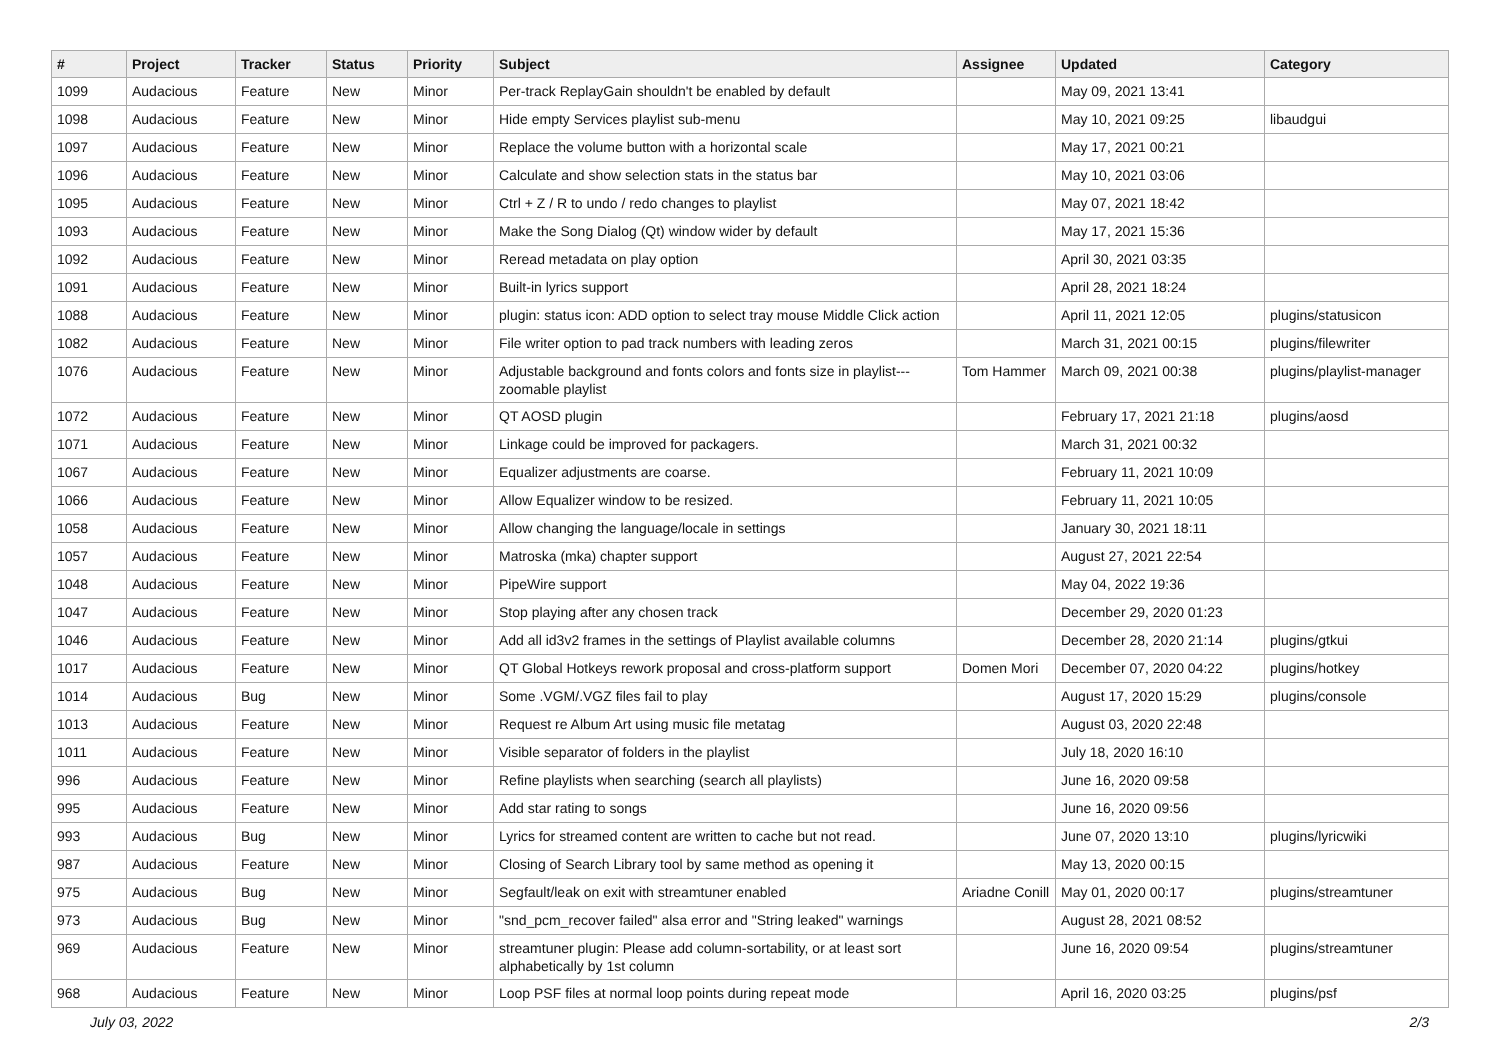| # | Project | Tracker | Status | Priority | Subject | Assignee | Updated | Category |
| --- | --- | --- | --- | --- | --- | --- | --- | --- |
| 1099 | Audacious | Feature | New | Minor | Per-track ReplayGain shouldn't be enabled by default | | May 09, 2021 13:41 | |
| 1098 | Audacious | Feature | New | Minor | Hide empty Services playlist sub-menu | | May 10, 2021 09:25 | libaudgui |
| 1097 | Audacious | Feature | New | Minor | Replace the volume button with a horizontal scale | | May 17, 2021 00:21 | |
| 1096 | Audacious | Feature | New | Minor | Calculate and show selection stats in the status bar | | May 10, 2021 03:06 | |
| 1095 | Audacious | Feature | New | Minor | Ctrl + Z / R to undo / redo changes to playlist | | May 07, 2021 18:42 | |
| 1093 | Audacious | Feature | New | Minor | Make the Song Dialog (Qt) window wider by default | | May 17, 2021 15:36 | |
| 1092 | Audacious | Feature | New | Minor | Reread metadata on play option | | April 30, 2021 03:35 | |
| 1091 | Audacious | Feature | New | Minor | Built-in lyrics support | | April 28, 2021 18:24 | |
| 1088 | Audacious | Feature | New | Minor | plugin: status icon: ADD option to select tray mouse Middle Click action | | April 11, 2021 12:05 | plugins/statusicon |
| 1082 | Audacious | Feature | New | Minor | File writer option to pad track numbers with leading zeros | | March 31, 2021 00:15 | plugins/filewriter |
| 1076 | Audacious | Feature | New | Minor | Adjustable background and fonts colors and fonts size in playlist---zoomable playlist | Tom Hammer | March 09, 2021 00:38 | plugins/playlist-manager |
| 1072 | Audacious | Feature | New | Minor | QT AOSD plugin | | February 17, 2021 21:18 | plugins/aosd |
| 1071 | Audacious | Feature | New | Minor | Linkage could be improved for packagers. | | March 31, 2021 00:32 | |
| 1067 | Audacious | Feature | New | Minor | Equalizer adjustments are coarse. | | February 11, 2021 10:09 | |
| 1066 | Audacious | Feature | New | Minor | Allow Equalizer window to be resized. | | February 11, 2021 10:05 | |
| 1058 | Audacious | Feature | New | Minor | Allow changing the language/locale in settings | | January 30, 2021 18:11 | |
| 1057 | Audacious | Feature | New | Minor | Matroska (mka) chapter support | | August 27, 2021 22:54 | |
| 1048 | Audacious | Feature | New | Minor | PipeWire support | | May 04, 2022 19:36 | |
| 1047 | Audacious | Feature | New | Minor | Stop playing after any chosen track | | December 29, 2020 01:23 | |
| 1046 | Audacious | Feature | New | Minor | Add all id3v2 frames in the settings of Playlist available columns | | December 28, 2020 21:14 | plugins/gtkui |
| 1017 | Audacious | Feature | New | Minor | QT Global Hotkeys rework proposal and cross-platform support | Domen Mori | December 07, 2020 04:22 | plugins/hotkey |
| 1014 | Audacious | Bug | New | Minor | Some .VGM/.VGZ files fail to play | | August 17, 2020 15:29 | plugins/console |
| 1013 | Audacious | Feature | New | Minor | Request re Album Art using music file metatag | | August 03, 2020 22:48 | |
| 1011 | Audacious | Feature | New | Minor | Visible separator of folders in the playlist | | July 18, 2020 16:10 | |
| 996 | Audacious | Feature | New | Minor | Refine playlists when searching (search all playlists) | | June 16, 2020 09:58 | |
| 995 | Audacious | Feature | New | Minor | Add star rating to songs | | June 16, 2020 09:56 | |
| 993 | Audacious | Bug | New | Minor | Lyrics for streamed content are written to cache but not read. | | June 07, 2020 13:10 | plugins/lyricwiki |
| 987 | Audacious | Feature | New | Minor | Closing of Search Library tool by same method as opening it | | May 13, 2020 00:15 | |
| 975 | Audacious | Bug | New | Minor | Segfault/leak on exit with streamtuner enabled | Ariadne Conill | May 01, 2020 00:17 | plugins/streamtuner |
| 973 | Audacious | Bug | New | Minor | "snd_pcm_recover failed" alsa error and "String leaked" warnings | | August 28, 2021 08:52 | |
| 969 | Audacious | Feature | New | Minor | streamtuner plugin: Please add column-sortability, or at least sort alphabetically by 1st column | | June 16, 2020 09:54 | plugins/streamtuner |
| 968 | Audacious | Feature | New | Minor | Loop PSF files at normal loop points during repeat mode | | April 16, 2020 03:25 | plugins/psf |
July 03, 2022 2/3